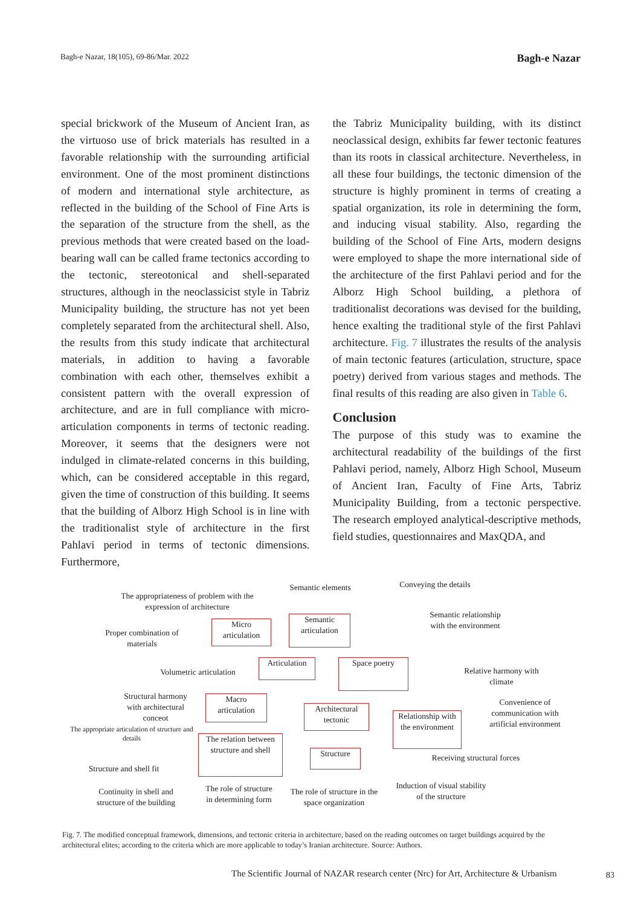Bagh-e Nazar, 18(105), 69-86/Mar. 2022 Bagh-e Nazar
special brickwork of the Museum of Ancient Iran, as the virtuoso use of brick materials has resulted in a favorable relationship with the surrounding artificial environment. One of the most prominent distinctions of modern and international style architecture, as reflected in the building of the School of Fine Arts is the separation of the structure from the shell, as the previous methods that were created based on the load-bearing wall can be called frame tectonics according to the tectonic, stereotonical and shell-separated structures, although in the neoclassicist style in Tabriz Municipality building, the structure has not yet been completely separated from the architectural shell. Also, the results from this study indicate that architectural materials, in addition to having a favorable combination with each other, themselves exhibit a consistent pattern with the overall expression of architecture, and are in full compliance with micro-articulation components in terms of tectonic reading. Moreover, it seems that the designers were not indulged in climate-related concerns in this building, which, can be considered acceptable in this regard, given the time of construction of this building. It seems that the building of Alborz High School is in line with the traditionalist style of architecture in the first Pahlavi period in terms of tectonic dimensions. Furthermore,
the Tabriz Municipality building, with its distinct neoclassical design, exhibits far fewer tectonic features than its roots in classical architecture. Nevertheless, in all these four buildings, the tectonic dimension of the structure is highly prominent in terms of creating a spatial organization, its role in determining the form, and inducing visual stability. Also, regarding the building of the School of Fine Arts, modern designs were employed to shape the more international side of the architecture of the first Pahlavi period and for the Alborz High School building, a plethora of traditionalist decorations was devised for the building, hence exalting the traditional style of the first Pahlavi architecture. Fig. 7 illustrates the results of the analysis of main tectonic features (articulation, structure, space poetry) derived from various stages and methods. The final results of this reading are also given in Table 6.
Conclusion
The purpose of this study was to examine the architectural readability of the buildings of the first Pahlavi period, namely, Alborz High School, Museum of Ancient Iran, Faculty of Fine Arts, Tabriz Municipality Building, from a tectonic perspective. The research employed analytical-descriptive methods, field studies, questionnaires and MaxQDA, and
The appropriateness of problem with the expression of architecture
Semantic elements
Conveying the details
Proper combination of materials
Micro articulation
Semantic articulation
Semantic relationship with the environment
Volumetric articulation
Articulation
Space poetry
Relative harmony with climate
Structural harmony with architectural conceot
Macro articulation
Architectural tectonic
Relationship with the environment
Convenience of communication with artificial environment
The appropriate articulation of structure and details
The relation between structure and shell
Structure
Receiving structural forces
Structure and shell fit
Continuity in shell and structure of the building
The role of structure in determining form
The role of structure in the space organization
Induction of visual stability of the structure
Fig. 7. The modified conceptual framework, dimensions, and tectonic criteria in architecture, based on the reading outcomes on target buildings acquired by the architectural elites; according to the criteria which are more applicable to today’s Iranian architecture. Source: Authors.
The Scientific Journal of NAZAR research center (Nrc) for Art, Architecture & Urbanism
83